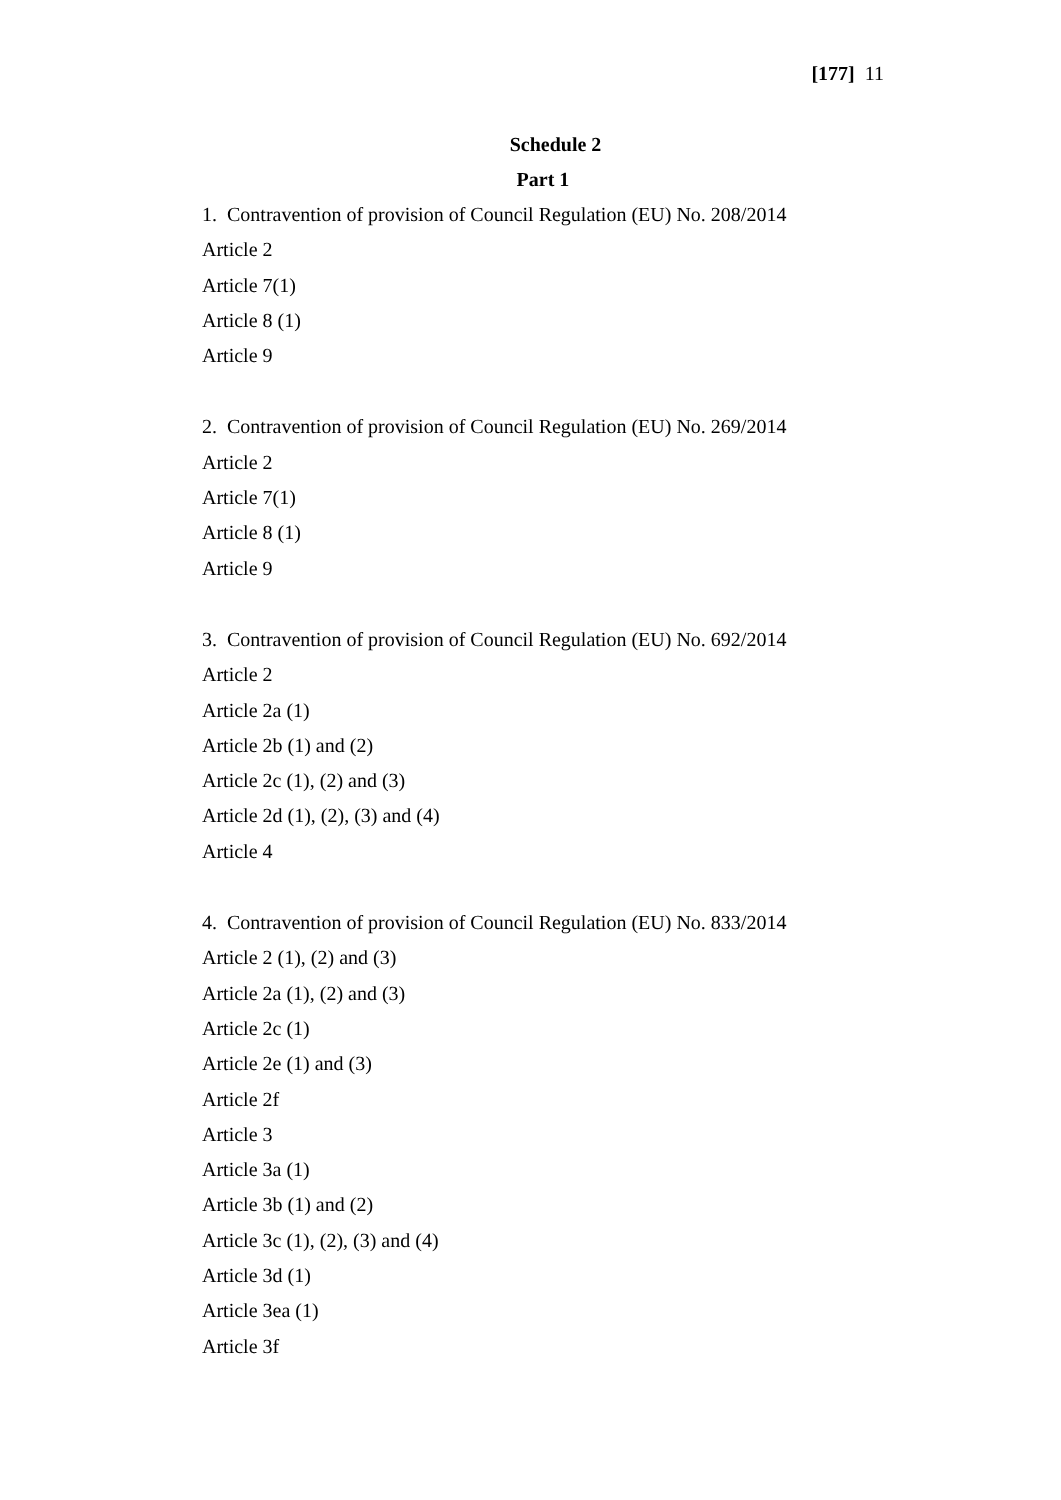[177] 11
Schedule 2
Part 1
1. Contravention of provision of Council Regulation (EU) No. 208/2014
Article 2
Article 7(1)
Article 8 (1)
Article 9
2. Contravention of provision of Council Regulation (EU) No. 269/2014
Article 2
Article 7(1)
Article 8 (1)
Article 9
3. Contravention of provision of Council Regulation (EU) No. 692/2014
Article 2
Article 2a (1)
Article 2b (1) and (2)
Article 2c (1), (2) and (3)
Article 2d (1), (2), (3) and (4)
Article 4
4. Contravention of provision of Council Regulation (EU) No. 833/2014
Article 2 (1), (2) and (3)
Article 2a (1), (2) and (3)
Article 2c (1)
Article 2e (1) and (3)
Article 2f
Article 3
Article 3a (1)
Article 3b (1) and (2)
Article 3c (1), (2), (3) and (4)
Article 3d (1)
Article 3ea (1)
Article 3f